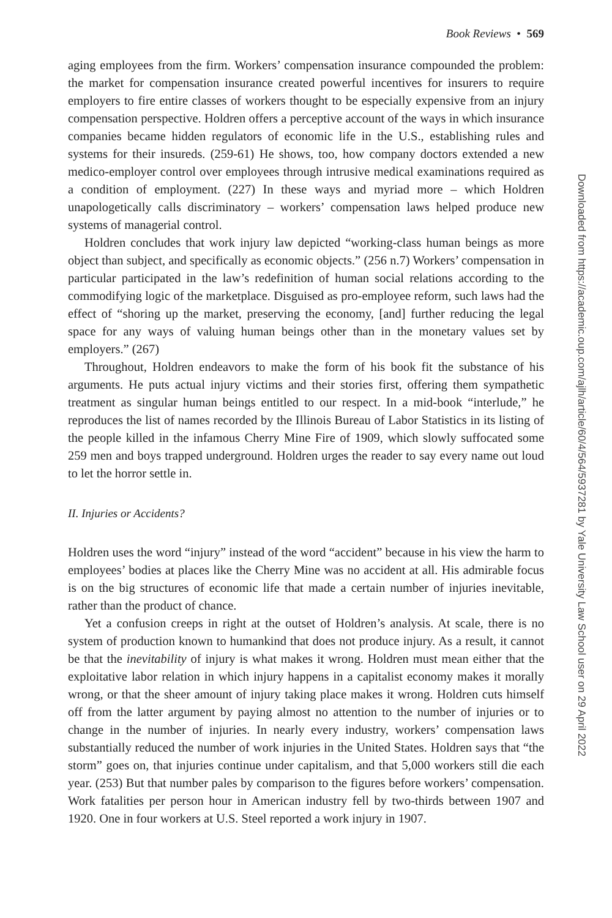Book Reviews • 569
aging employees from the firm. Workers’ compensation insurance compounded the problem: the market for compensation insurance created powerful incentives for insurers to require employers to fire entire classes of workers thought to be especially expensive from an injury compensation perspective. Holdren offers a perceptive account of the ways in which insurance companies became hidden regulators of economic life in the U.S., establishing rules and systems for their insureds. (259-61) He shows, too, how company doctors extended a new medico-employer control over employees through intrusive medical examinations required as a condition of employment. (227) In these ways and myriad more – which Holdren unapologetically calls discriminatory – workers’ compensation laws helped produce new systems of managerial control.
Holdren concludes that work injury law depicted “working-class human beings as more object than subject, and specifically as economic objects.” (256 n.7) Workers’ compensation in particular participated in the law’s redefinition of human social relations according to the commodifying logic of the marketplace. Disguised as pro-employee reform, such laws had the effect of “shoring up the market, preserving the economy, [and] further reducing the legal space for any ways of valuing human beings other than in the monetary values set by employers.” (267)
Throughout, Holdren endeavors to make the form of his book fit the substance of his arguments. He puts actual injury victims and their stories first, offering them sympathetic treatment as singular human beings entitled to our respect. In a mid-book “interlude,” he reproduces the list of names recorded by the Illinois Bureau of Labor Statistics in its listing of the people killed in the infamous Cherry Mine Fire of 1909, which slowly suffocated some 259 men and boys trapped underground. Holdren urges the reader to say every name out loud to let the horror settle in.
II. Injuries or Accidents?
Holdren uses the word “injury” instead of the word “accident” because in his view the harm to employees’ bodies at places like the Cherry Mine was no accident at all. His admirable focus is on the big structures of economic life that made a certain number of injuries inevitable, rather than the product of chance.
Yet a confusion creeps in right at the outset of Holdren’s analysis. At scale, there is no system of production known to humankind that does not produce injury. As a result, it cannot be that the inevitability of injury is what makes it wrong. Holdren must mean either that the exploitative labor relation in which injury happens in a capitalist economy makes it morally wrong, or that the sheer amount of injury taking place makes it wrong. Holdren cuts himself off from the latter argument by paying almost no attention to the number of injuries or to change in the number of injuries. In nearly every industry, workers’ compensation laws substantially reduced the number of work injuries in the United States. Holdren says that “the storm” goes on, that injuries continue under capitalism, and that 5,000 workers still die each year. (253) But that number pales by comparison to the figures before workers’ compensation. Work fatalities per person hour in American industry fell by two-thirds between 1907 and 1920. One in four workers at U.S. Steel reported a work injury in 1907.
Downloaded from https://academic.oup.com/ajlh/article/60/4/564/5937281 by Yale University Law School user on 29 April 2022